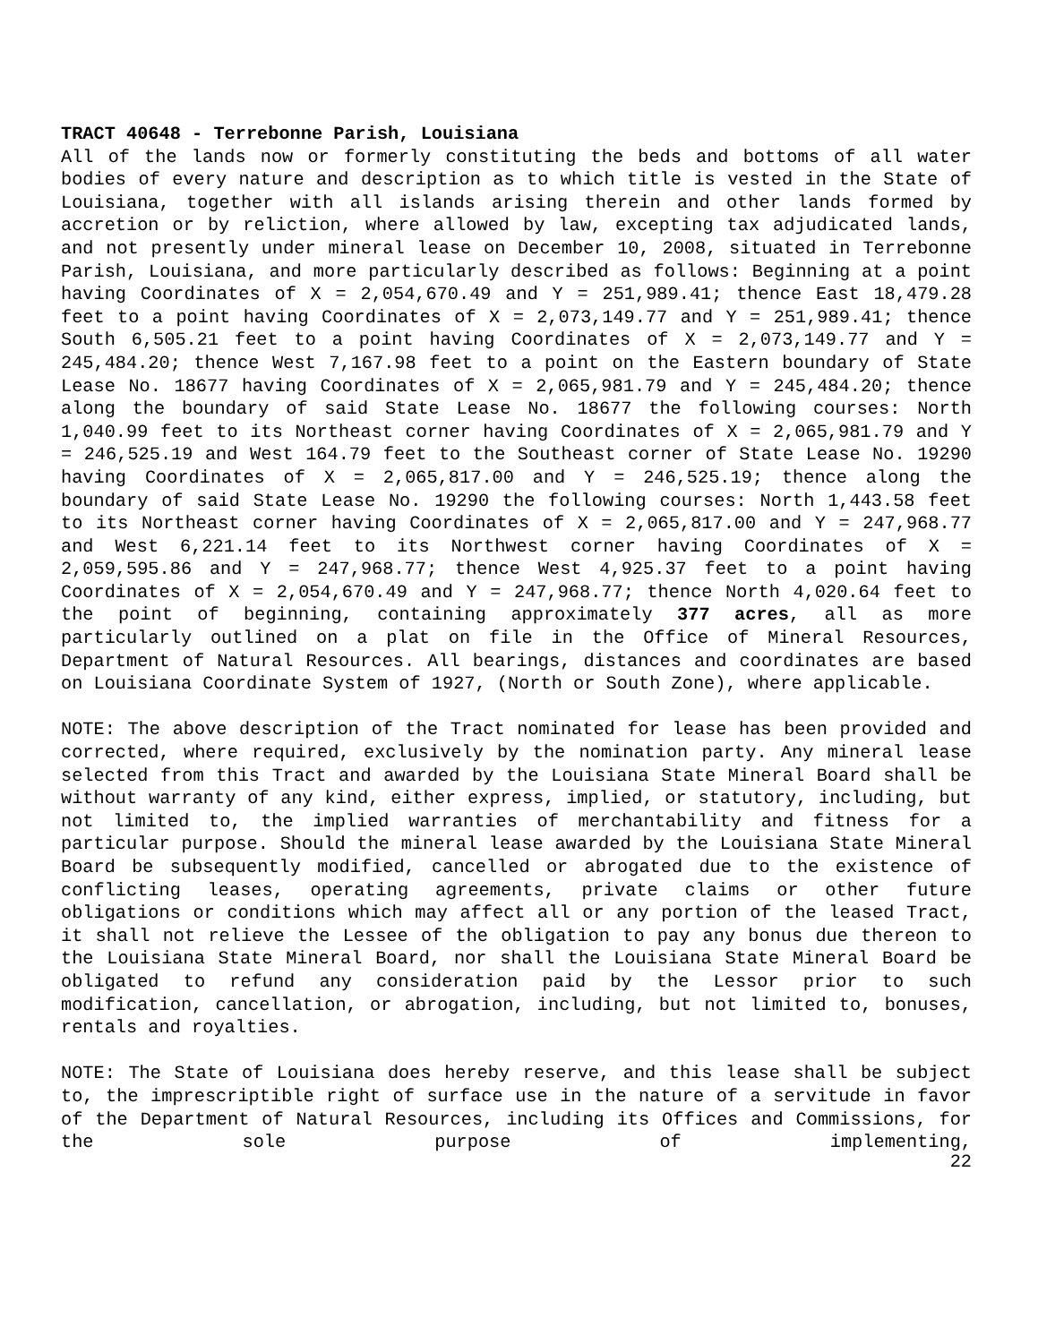TRACT 40648 - Terrebonne Parish, Louisiana
All of the lands now or formerly constituting the beds and bottoms of all water bodies of every nature and description as to which title is vested in the State of Louisiana, together with all islands arising therein and other lands formed by accretion or by reliction, where allowed by law, excepting tax adjudicated lands, and not presently under mineral lease on December 10, 2008, situated in Terrebonne Parish, Louisiana, and more particularly described as follows: Beginning at a point having Coordinates of X = 2,054,670.49 and Y = 251,989.41; thence East 18,479.28 feet to a point having Coordinates of X = 2,073,149.77 and Y = 251,989.41; thence South 6,505.21 feet to a point having Coordinates of X = 2,073,149.77 and Y = 245,484.20; thence West 7,167.98 feet to a point on the Eastern boundary of State Lease No. 18677 having Coordinates of X = 2,065,981.79 and Y = 245,484.20; thence along the boundary of said State Lease No. 18677 the following courses: North 1,040.99 feet to its Northeast corner having Coordinates of X = 2,065,981.79 and Y = 246,525.19 and West 164.79 feet to the Southeast corner of State Lease No. 19290 having Coordinates of X = 2,065,817.00 and Y = 246,525.19; thence along the boundary of said State Lease No. 19290 the following courses: North 1,443.58 feet to its Northeast corner having Coordinates of X = 2,065,817.00 and Y = 247,968.77 and West 6,221.14 feet to its Northwest corner having Coordinates of X = 2,059,595.86 and Y = 247,968.77; thence West 4,925.37 feet to a point having Coordinates of X = 2,054,670.49 and Y = 247,968.77; thence North 4,020.64 feet to the point of beginning, containing approximately 377 acres, all as more particularly outlined on a plat on file in the Office of Mineral Resources, Department of Natural Resources. All bearings, distances and coordinates are based on Louisiana Coordinate System of 1927, (North or South Zone), where applicable.
NOTE: The above description of the Tract nominated for lease has been provided and corrected, where required, exclusively by the nomination party. Any mineral lease selected from this Tract and awarded by the Louisiana State Mineral Board shall be without warranty of any kind, either express, implied, or statutory, including, but not limited to, the implied warranties of merchantability and fitness for a particular purpose. Should the mineral lease awarded by the Louisiana State Mineral Board be subsequently modified, cancelled or abrogated due to the existence of conflicting leases, operating agreements, private claims or other future obligations or conditions which may affect all or any portion of the leased Tract, it shall not relieve the Lessee of the obligation to pay any bonus due thereon to the Louisiana State Mineral Board, nor shall the Louisiana State Mineral Board be obligated to refund any consideration paid by the Lessor prior to such modification, cancellation, or abrogation, including, but not limited to, bonuses, rentals and royalties.
NOTE: The State of Louisiana does hereby reserve, and this lease shall be subject to, the imprescriptible right of surface use in the nature of a servitude in favor of the Department of Natural Resources, including its Offices and Commissions, for the sole purpose of implementing,
22